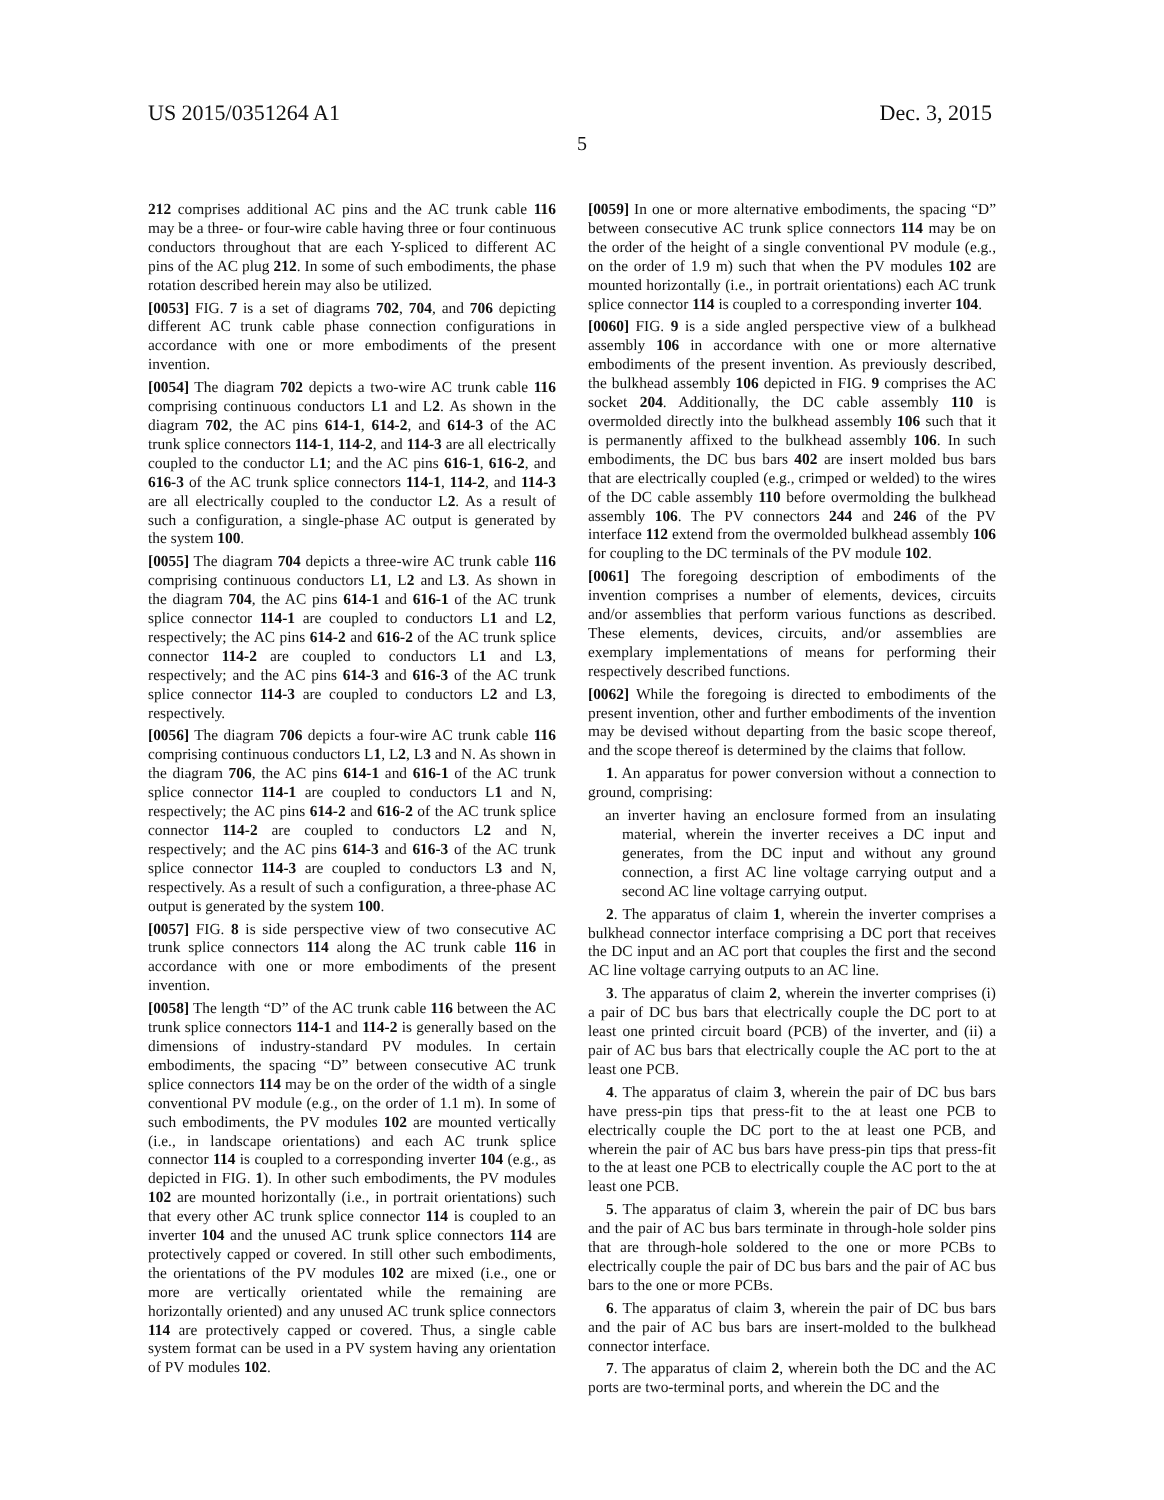US 2015/0351264 A1 Dec. 3, 2015
5
212 comprises additional AC pins and the AC trunk cable 116 may be a three- or four-wire cable having three or four continuous conductors throughout that are each Y-spliced to different AC pins of the AC plug 212. In some of such embodiments, the phase rotation described herein may also be utilized.
[0053] FIG. 7 is a set of diagrams 702, 704, and 706 depicting different AC trunk cable phase connection configurations in accordance with one or more embodiments of the present invention.
[0054] The diagram 702 depicts a two-wire AC trunk cable 116 comprising continuous conductors L1 and L2. As shown in the diagram 702, the AC pins 614-1, 614-2, and 614-3 of the AC trunk splice connectors 114-1, 114-2, and 114-3 are all electrically coupled to the conductor L1; and the AC pins 616-1, 616-2, and 616-3 of the AC trunk splice connectors 114-1, 114-2, and 114-3 are all electrically coupled to the conductor L2. As a result of such a configuration, a single-phase AC output is generated by the system 100.
[0055] The diagram 704 depicts a three-wire AC trunk cable 116 comprising continuous conductors L1, L2 and L3. As shown in the diagram 704, the AC pins 614-1 and 616-1 of the AC trunk splice connector 114-1 are coupled to conductors L1 and L2, respectively; the AC pins 614-2 and 616-2 of the AC trunk splice connector 114-2 are coupled to conductors L1 and L3, respectively; and the AC pins 614-3 and 616-3 of the AC trunk splice connector 114-3 are coupled to conductors L2 and L3, respectively.
[0056] The diagram 706 depicts a four-wire AC trunk cable 116 comprising continuous conductors L1, L2, L3 and N. As shown in the diagram 706, the AC pins 614-1 and 616-1 of the AC trunk splice connector 114-1 are coupled to conductors L1 and N, respectively; the AC pins 614-2 and 616-2 of the AC trunk splice connector 114-2 are coupled to conductors L2 and N, respectively; and the AC pins 614-3 and 616-3 of the AC trunk splice connector 114-3 are coupled to conductors L3 and N, respectively. As a result of such a configuration, a three-phase AC output is generated by the system 100.
[0057] FIG. 8 is side perspective view of two consecutive AC trunk splice connectors 114 along the AC trunk cable 116 in accordance with one or more embodiments of the present invention.
[0058] The length “D” of the AC trunk cable 116 between the AC trunk splice connectors 114-1 and 114-2 is generally based on the dimensions of industry-standard PV modules. In certain embodiments, the spacing “D” between consecutive AC trunk splice connectors 114 may be on the order of the width of a single conventional PV module (e.g., on the order of 1.1 m). In some of such embodiments, the PV modules 102 are mounted vertically (i.e., in landscape orientations) and each AC trunk splice connector 114 is coupled to a corresponding inverter 104 (e.g., as depicted in FIG. 1). In other such embodiments, the PV modules 102 are mounted horizontally (i.e., in portrait orientations) such that every other AC trunk splice connector 114 is coupled to an inverter 104 and the unused AC trunk splice connectors 114 are protectively capped or covered. In still other such embodiments, the orientations of the PV modules 102 are mixed (i.e., one or more are vertically orientated while the remaining are horizontally oriented) and any unused AC trunk splice connectors 114 are protectively capped or covered. Thus, a single cable system format can be used in a PV system having any orientation of PV modules 102.
[0059] In one or more alternative embodiments, the spacing “D” between consecutive AC trunk splice connectors 114 may be on the order of the height of a single conventional PV module (e.g., on the order of 1.9 m) such that when the PV modules 102 are mounted horizontally (i.e., in portrait orientations) each AC trunk splice connector 114 is coupled to a corresponding inverter 104.
[0060] FIG. 9 is a side angled perspective view of a bulkhead assembly 106 in accordance with one or more alternative embodiments of the present invention. As previously described, the bulkhead assembly 106 depicted in FIG. 9 comprises the AC socket 204. Additionally, the DC cable assembly 110 is overmolded directly into the bulkhead assembly 106 such that it is permanently affixed to the bulkhead assembly 106. In such embodiments, the DC bus bars 402 are insert molded bus bars that are electrically coupled (e.g., crimped or welded) to the wires of the DC cable assembly 110 before overmolding the bulkhead assembly 106. The PV connectors 244 and 246 of the PV interface 112 extend from the overmolded bulkhead assembly 106 for coupling to the DC terminals of the PV module 102.
[0061] The foregoing description of embodiments of the invention comprises a number of elements, devices, circuits and/or assemblies that perform various functions as described. These elements, devices, circuits, and/or assemblies are exemplary implementations of means for performing their respectively described functions.
[0062] While the foregoing is directed to embodiments of the present invention, other and further embodiments of the invention may be devised without departing from the basic scope thereof, and the scope thereof is determined by the claims that follow.
1. An apparatus for power conversion without a connection to ground, comprising:
an inverter having an enclosure formed from an insulating material, wherein the inverter receives a DC input and generates, from the DC input and without any ground connection, a first AC line voltage carrying output and a second AC line voltage carrying output.
2. The apparatus of claim 1, wherein the inverter comprises a bulkhead connector interface comprising a DC port that receives the DC input and an AC port that couples the first and the second AC line voltage carrying outputs to an AC line.
3. The apparatus of claim 2, wherein the inverter comprises (i) a pair of DC bus bars that electrically couple the DC port to at least one printed circuit board (PCB) of the inverter, and (ii) a pair of AC bus bars that electrically couple the AC port to the at least one PCB.
4. The apparatus of claim 3, wherein the pair of DC bus bars have press-pin tips that press-fit to the at least one PCB to electrically couple the DC port to the at least one PCB, and wherein the pair of AC bus bars have press-pin tips that press-fit to the at least one PCB to electrically couple the AC port to the at least one PCB.
5. The apparatus of claim 3, wherein the pair of DC bus bars and the pair of AC bus bars terminate in through-hole solder pins that are through-hole soldered to the one or more PCBs to electrically couple the pair of DC bus bars and the pair of AC bus bars to the one or more PCBs.
6. The apparatus of claim 3, wherein the pair of DC bus bars and the pair of AC bus bars are insert-molded to the bulkhead connector interface.
7. The apparatus of claim 2, wherein both the DC and the AC ports are two-terminal ports, and wherein the DC and the